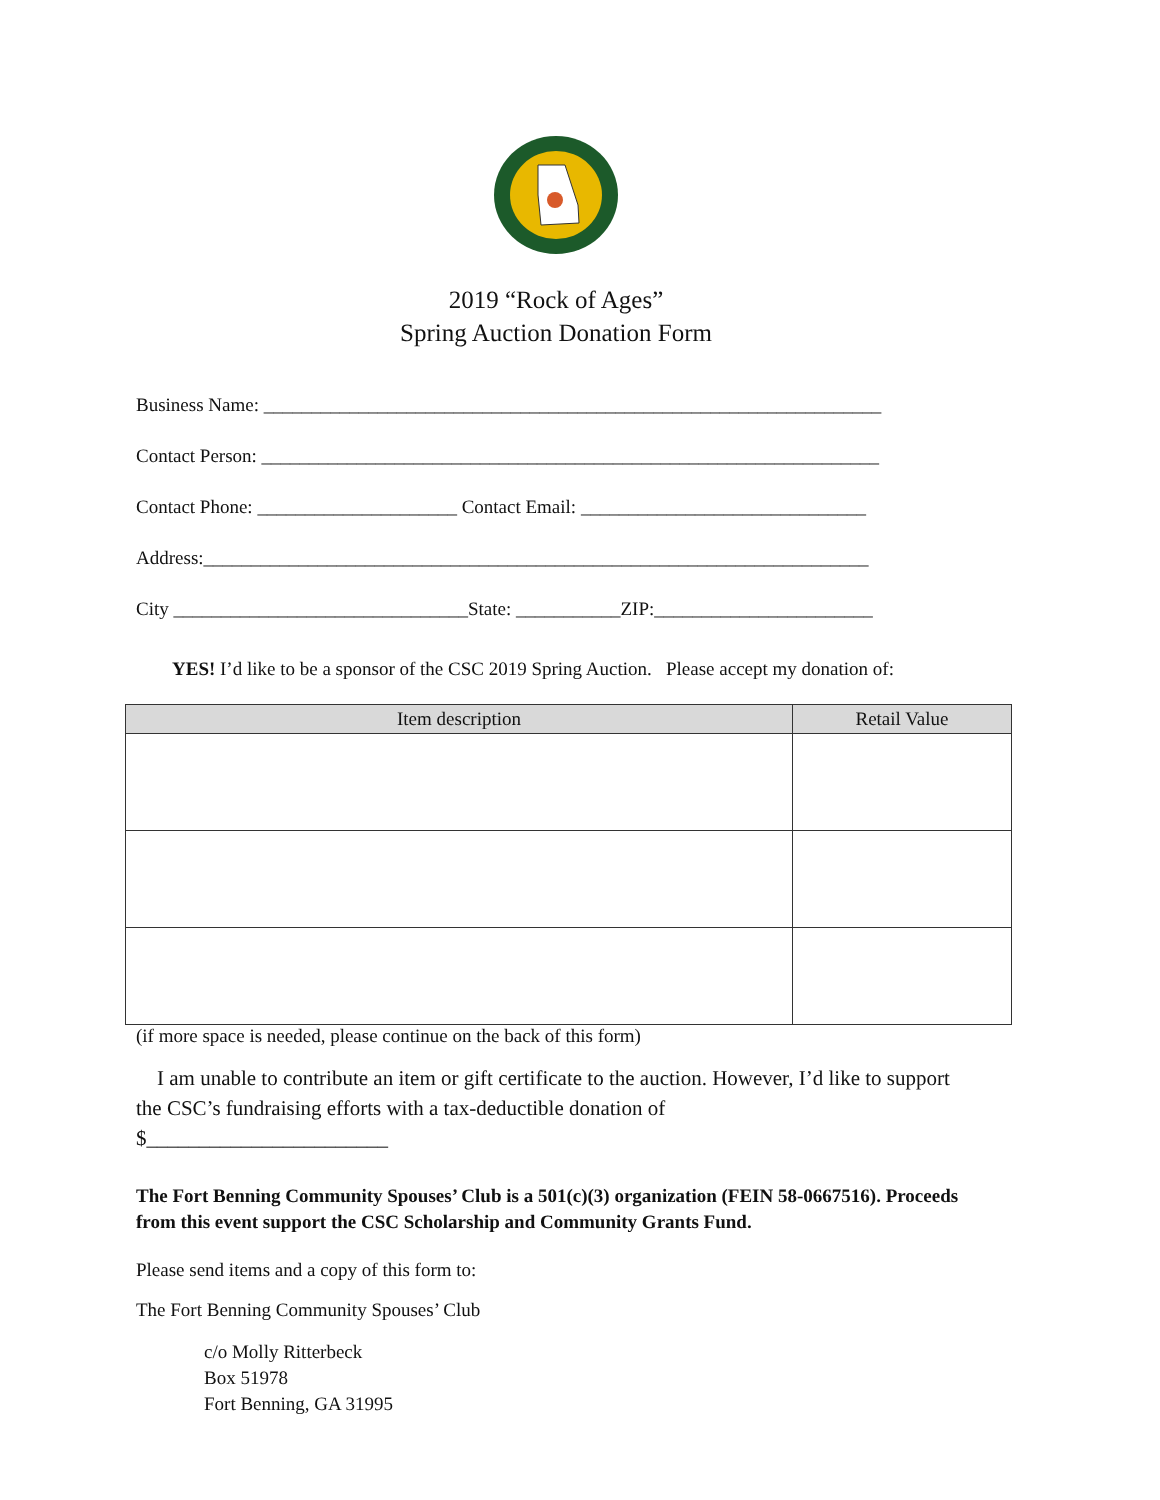2019 “Rock of Ages”
Spring Auction Donation Form
Business Name: _________________________________________________________________
Contact Person: _________________________________________________________________
Contact Phone: _____________________ Contact Email: ______________________________
Address:______________________________________________________________________
City _______________________________State: ___________ZIP:_______________________
YES! I’d like to be a sponsor of the CSC 2019 Spring Auction. Please accept my donation of:
| Item description | Retail Value |
| --- | --- |
(if more space is needed, please continue on the back of this form)
I am unable to contribute an item or gift certificate to the auction. However, I’d like to support the CSC’s fundraising efforts with a tax-deductible donation of
$_______________________
The Fort Benning Community Spouses’ Club is a 501(c)(3) organization (FEIN 58-0667516). Proceeds from this event support the CSC Scholarship and Community Grants Fund.
Please send items and a copy of this form to:
The Fort Benning Community Spouses’ Club
c/o Molly Ritterbeck
Box 51978
Fort Benning, GA 31995